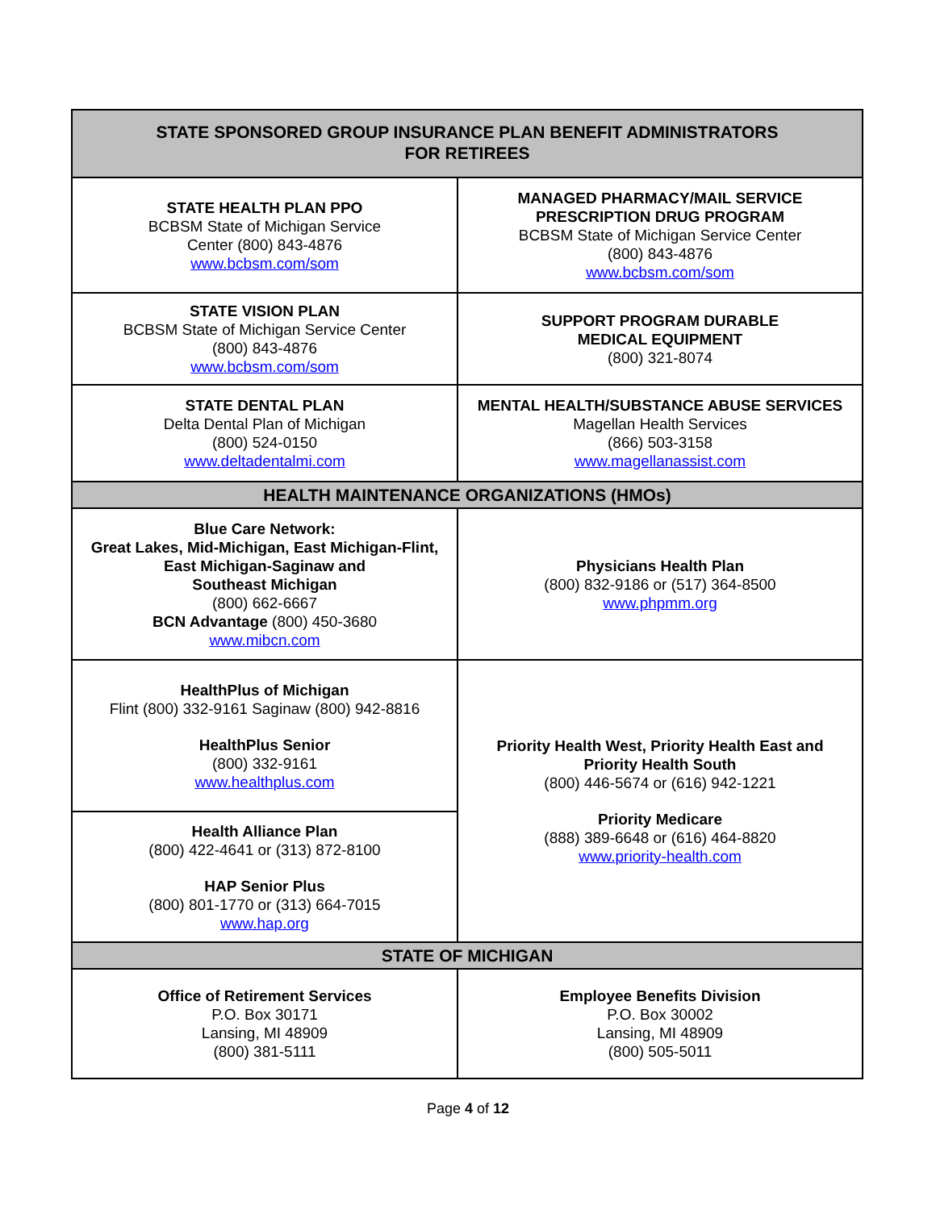| STATE SPONSORED GROUP INSURANCE PLAN BENEFIT ADMINISTRATORS FOR RETIREES | |
| --- | --- |
| STATE HEALTH PLAN PPO BCBSM State of Michigan Service Center (800) 843-4876 www.bcbsm.com/som | MANAGED PHARMACY/MAIL SERVICE PRESCRIPTION DRUG PROGRAM BCBSM State of Michigan Service Center (800) 843-4876 www.bcbsm.com/som |
| STATE VISION PLAN BCBSM State of Michigan Service Center (800) 843-4876 www.bcbsm.com/som | SUPPORT PROGRAM DURABLE MEDICAL EQUIPMENT (800) 321-8074 |
| STATE DENTAL PLAN Delta Dental Plan of Michigan (800) 524-0150 www.deltadentalmi.com | MENTAL HEALTH/SUBSTANCE ABUSE SERVICES Magellan Health Services (866) 503-3158 www.magellanassist.com |
| HEALTH MAINTENANCE ORGANIZATIONS (HMOs) | |
| Blue Care Network: Great Lakes, Mid-Michigan, East Michigan-Flint, East Michigan-Saginaw and Southeast Michigan (800) 662-6667 BCN Advantage (800) 450-3680 www.mibcn.com | Physicians Health Plan (800) 832-9186 or (517) 364-8500 www.phpmm.org |
| HealthPlus of Michigan Flint (800) 332-9161 Saginaw (800) 942-8816 HealthPlus Senior (800) 332-9161 www.healthplus.com | Priority Health West, Priority Health East and Priority Health South (800) 446-5674 or (616) 942-1221 Priority Medicare (888) 389-6648 or (616) 464-8820 www.priority-health.com |
| Health Alliance Plan (800) 422-4641 or (313) 872-8100 HAP Senior Plus (800) 801-1770 or (313) 664-7015 www.hap.org | |
| STATE OF MICHIGAN | |
| Office of Retirement Services P.O. Box 30171 Lansing, MI 48909 (800) 381-5111 | Employee Benefits Division P.O. Box 30002 Lansing, MI 48909 (800) 505-5011 |
Page 4 of 12